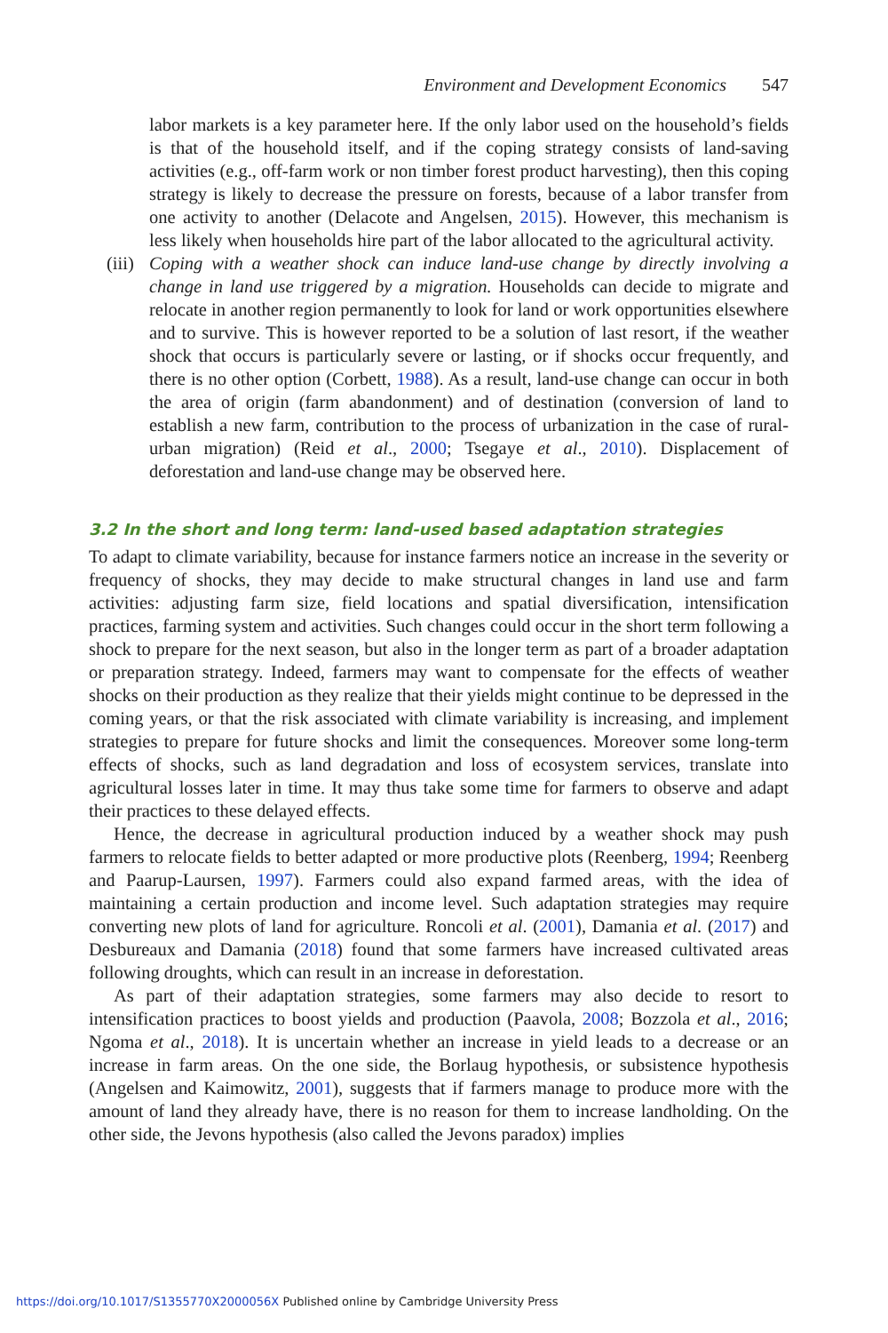Environment and Development Economics 547
labor markets is a key parameter here. If the only labor used on the household’s fields is that of the household itself, and if the coping strategy consists of land-saving activities (e.g., off-farm work or non timber forest product harvesting), then this coping strategy is likely to decrease the pressure on forests, because of a labor transfer from one activity to another (Delacote and Angelsen, 2015). However, this mechanism is less likely when households hire part of the labor allocated to the agricultural activity.
(iii) Coping with a weather shock can induce land-use change by directly involving a change in land use triggered by a migration. Households can decide to migrate and relocate in another region permanently to look for land or work opportunities elsewhere and to survive. This is however reported to be a solution of last resort, if the weather shock that occurs is particularly severe or lasting, or if shocks occur frequently, and there is no other option (Corbett, 1988). As a result, land-use change can occur in both the area of origin (farm abandonment) and of destination (conversion of land to establish a new farm, contribution to the process of urbanization in the case of rural-urban migration) (Reid et al., 2000; Tsegaye et al., 2010). Displacement of deforestation and land-use change may be observed here.
3.2 In the short and long term: land-used based adaptation strategies
To adapt to climate variability, because for instance farmers notice an increase in the severity or frequency of shocks, they may decide to make structural changes in land use and farm activities: adjusting farm size, field locations and spatial diversification, intensification practices, farming system and activities. Such changes could occur in the short term following a shock to prepare for the next season, but also in the longer term as part of a broader adaptation or preparation strategy. Indeed, farmers may want to compensate for the effects of weather shocks on their production as they realize that their yields might continue to be depressed in the coming years, or that the risk associated with climate variability is increasing, and implement strategies to prepare for future shocks and limit the consequences. Moreover some long-term effects of shocks, such as land degradation and loss of ecosystem services, translate into agricultural losses later in time. It may thus take some time for farmers to observe and adapt their practices to these delayed effects.
Hence, the decrease in agricultural production induced by a weather shock may push farmers to relocate fields to better adapted or more productive plots (Reenberg, 1994; Reenberg and Paarup-Laursen, 1997). Farmers could also expand farmed areas, with the idea of maintaining a certain production and income level. Such adaptation strategies may require converting new plots of land for agriculture. Roncoli et al. (2001), Damania et al. (2017) and Desbureaux and Damania (2018) found that some farmers have increased cultivated areas following droughts, which can result in an increase in deforestation.
As part of their adaptation strategies, some farmers may also decide to resort to intensification practices to boost yields and production (Paavola, 2008; Bozzola et al., 2016; Ngoma et al., 2018). It is uncertain whether an increase in yield leads to a decrease or an increase in farm areas. On the one side, the Borlaug hypothesis, or subsistence hypothesis (Angelsen and Kaimowitz, 2001), suggests that if farmers manage to produce more with the amount of land they already have, there is no reason for them to increase landholding. On the other side, the Jevons hypothesis (also called the Jevons paradox) implies
https://doi.org/10.1017/S1355770X2000056X Published online by Cambridge University Press